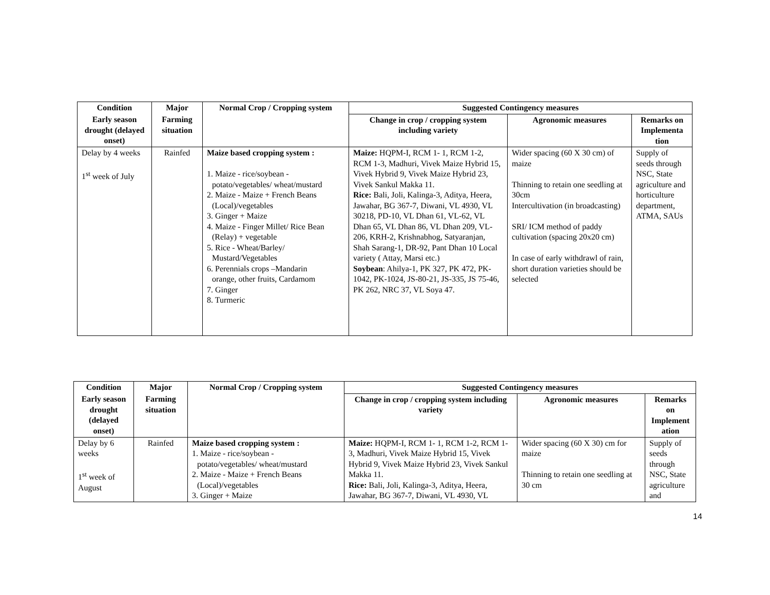| Condition | Major | Normal Crop / Cropping system | Suggested Contingency measures | | |
| --- | --- | --- | --- | --- | --- |
| Early season drought (delayed onset) | Farming situation | | Change in crop / cropping system including variety | Agronomic measures | Remarks on Implementa tion |
| Delay by 4 weeks 1<sup>st</sup> week of July | Rainfed | Maize based cropping system : 1. Maize - rice/soybean - potato/vegetables/ wheat/mustard 2. Maize - Maize + French Beans (Local)/vegetables 3. Ginger + Maize 4. Maize - Finger Millet/ Rice Bean (Relay) + vegetable 5. Rice - Wheat/Barley/ Mustard/Vegetables 6. Perennials crops –Mandarin orange, other fruits, Cardamom 7. Ginger 8. Turmeric | Maize: HQPM-I, RCM 1- 1, RCM 1-2, RCM 1-3, Madhuri, Vivek Maize Hybrid 15, Vivek Hybrid 9, Vivek Maize Hybrid 23, Vivek Sankul Makka 11. Rice: Bali, Joli, Kalinga-3, Aditya, Heera, Jawahar, BG 367-7, Diwani, VL 4930, VL 30218, PD-10, VL Dhan 61, VL-62, VL Dhan 65, VL Dhan 86, VL Dhan 209, VL-206, KRH-2, Krishnabhog, Satyaranjan, Shah Sarang-1, DR-92, Pant Dhan 10 Local variety ( Attay, Marsi etc.) Soybean : Ahilya-1, PK 327, PK 472, PK-1042, PK-1024, JS-80-21, JS-335, JS 75-46, PK 262, NRC 37, VL Soya 47. | Wider spacing (60 X 30 cm) of maize Thinning to retain one seedling at 30cm Intercultivation (in broadcasting) SRI/ ICM method of paddy cultivation (spacing 20x20 cm) In case of early withdrawl of rain, short duration varieties should be selected | Supply of seeds through NSC, State agriculture and horticulture department, ATMA, SAUs |
| Condition | Major | Normal Crop / Cropping system | Suggested Contingency measures | | |
| --- | --- | --- | --- | --- | --- |
| Early season drought (delayed onset) | Farming situation | | Change in crop / cropping system including variety | Agronomic measures | Remarks on Implement ation |
| Delay by 6 weeks 1<sup>st</sup> week of August | Rainfed | Maize based cropping system : 1. Maize - rice/soybean - potato/vegetables/ wheat/mustard 2. Maize - Maize + French Beans (Local)/vegetables 3. Ginger + Maize | Maize: HQPM-I, RCM 1- 1, RCM 1-2, RCM 1-3, Madhuri, Vivek Maize Hybrid 15, Vivek Hybrid 9, Vivek Maize Hybrid 23, Vivek Sankul Makka 11. Rice: Bali, Joli, Kalinga-3, Aditya, Heera, Jawahar, BG 367-7, Diwani, VL 4930, VL | Wider spacing (60 X 30) cm for maize Thinning to retain one seedling at 30 cm | Supply of seeds through NSC, State agriculture and |
14